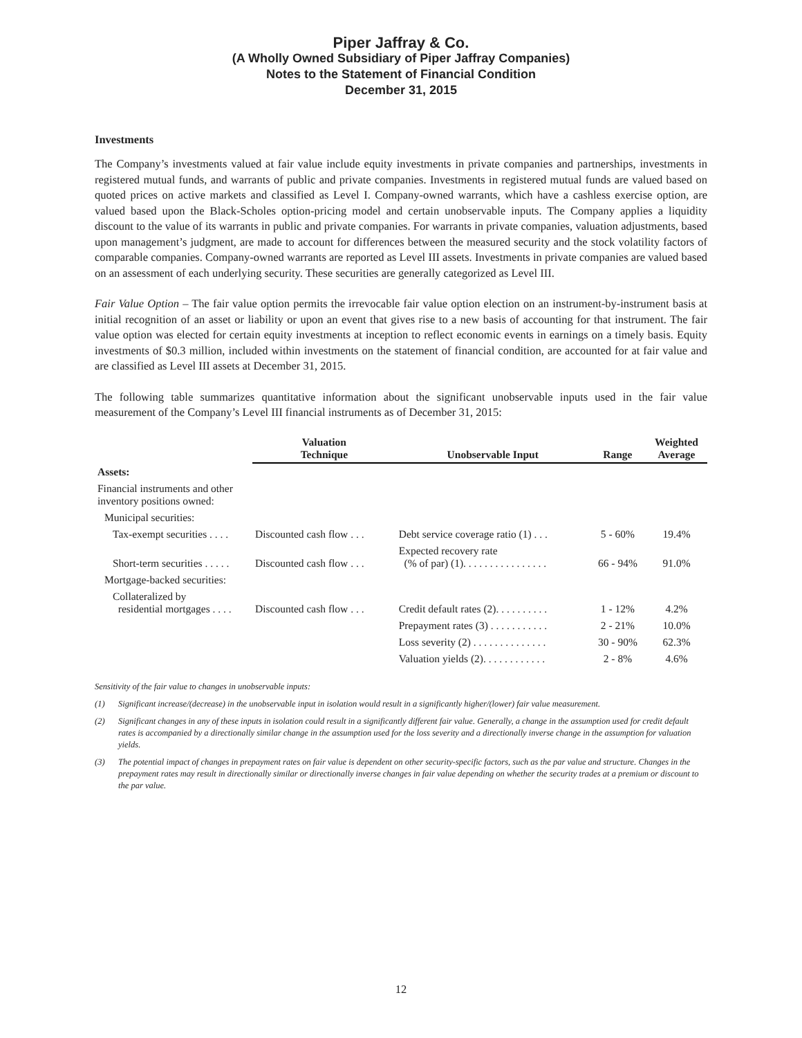Piper Jaffray & Co.
(A Wholly Owned Subsidiary of Piper Jaffray Companies)
Notes to the Statement of Financial Condition
December 31, 2015
Investments
The Company’s investments valued at fair value include equity investments in private companies and partnerships, investments in registered mutual funds, and warrants of public and private companies. Investments in registered mutual funds are valued based on quoted prices on active markets and classified as Level I. Company-owned warrants, which have a cashless exercise option, are valued based upon the Black-Scholes option-pricing model and certain unobservable inputs. The Company applies a liquidity discount to the value of its warrants in public and private companies. For warrants in private companies, valuation adjustments, based upon management’s judgment, are made to account for differences between the measured security and the stock volatility factors of comparable companies. Company-owned warrants are reported as Level III assets. Investments in private companies are valued based on an assessment of each underlying security. These securities are generally categorized as Level III.
Fair Value Option – The fair value option permits the irrevocable fair value option election on an instrument-by-instrument basis at initial recognition of an asset or liability or upon an event that gives rise to a new basis of accounting for that instrument. The fair value option was elected for certain equity investments at inception to reflect economic events in earnings on a timely basis. Equity investments of $0.3 million, included within investments on the statement of financial condition, are accounted for at fair value and are classified as Level III assets at December 31, 2015.
The following table summarizes quantitative information about the significant unobservable inputs used in the fair value measurement of the Company’s Level III financial instruments as of December 31, 2015:
| | Valuation Technique | Unobservable Input | Range | Weighted Average |
| --- | --- | --- | --- | --- |
| Assets: | | | | |
| Financial instruments and other inventory positions owned: | | | | |
| Municipal securities: | | | | |
| Tax-exempt securities . . . . | Discounted cash flow . . . | Debt service coverage ratio (1) . . . | 5 - 60% | 19.4% |
| Short-term securities . . . . . | Discounted cash flow . . . | Expected recovery rate (% of par) (1). . . . . . . . . . . . . . . . | 66 - 94% | 91.0% |
| Mortgage-backed securities: | | | | |
| Collateralized by residential mortgages . . . . | Discounted cash flow . . . | Credit default rates (2). . . . . . . . . . | 1 - 12% | 4.2% |
| | | Prepayment rates (3) . . . . . . . . . . . | 2 - 21% | 10.0% |
| | | Loss severity (2) . . . . . . . . . . . . . . | 30 - 90% | 62.3% |
| | | Valuation yields (2). . . . . . . . . . . . | 2 - 8% | 4.6% |
Sensitivity of the fair value to changes in unobservable inputs:
(1) Significant increase/(decrease) in the unobservable input in isolation would result in a significantly higher/(lower) fair value measurement.
(2) Significant changes in any of these inputs in isolation could result in a significantly different fair value. Generally, a change in the assumption used for credit default rates is accompanied by a directionally similar change in the assumption used for the loss severity and a directionally inverse change in the assumption for valuation yields.
(3) The potential impact of changes in prepayment rates on fair value is dependent on other security-specific factors, such as the par value and structure. Changes in the prepayment rates may result in directionally similar or directionally inverse changes in fair value depending on whether the security trades at a premium or discount to the par value.
12